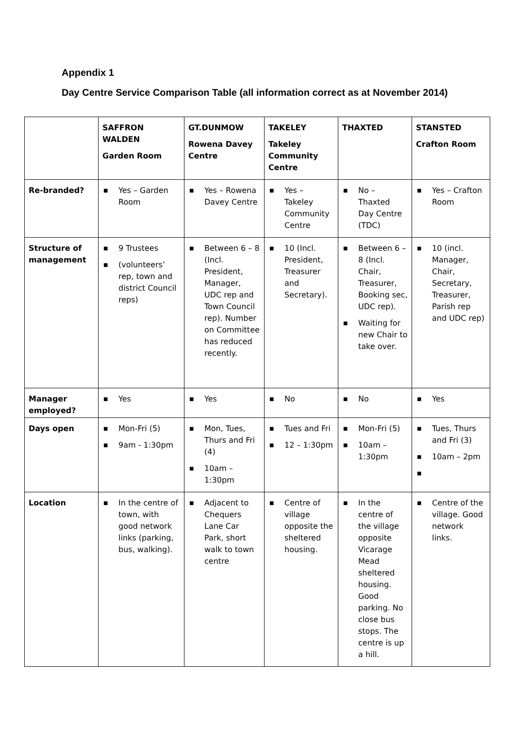Appendix 1
Day Centre Service Comparison Table (all information correct as at November 2014)
| | SAFFRON WALDEN Garden Room | GT.DUNMOW Rowena Davey Centre | TAKELEY Takeley Community Centre | THAXTED | STANSTED Crafton Room |
| --- | --- | --- | --- | --- | --- |
| Re-branded? | ■ Yes – Garden Room | ■ Yes – Rowena Davey Centre | ■ Yes – Takeley Community Centre | ■ No – Thaxted Day Centre (TDC) | ■ Yes – Crafton Room |
| Structure of management | ■ 9 Trustees ■ (volunteers’ rep, town and district Council reps) | ■ Between 6 – 8 (Incl. President, Manager, UDC rep and Town Council rep). Number on Committee has reduced recently. | ■ 10 (Incl. President, Treasurer and Secretary). | ■ Between 6 – 8 (Incl. Chair, Treasurer, Booking sec, UDC rep). ■ Waiting for new Chair to take over. | ■ 10 (incl. Manager, Chair, Secretary, Treasurer, Parish rep and UDC rep) |
| Manager employed? | ■ Yes | ■ Yes | ■ No | ■ No | ■ Yes |
| Days open | ■ Mon-Fri (5) ■ 9am - 1:30pm | ■ Mon, Tues, Thurs and Fri (4) ■ 10am – 1:30pm | ■ Tues and Fri ■ 12 – 1:30pm | ■ Mon-Fri (5) ■ 10am – 1:30pm | ■ Tues, Thurs and Fri (3) ■ 10am – 2pm ■ |
| Location | ■ In the centre of town, with good network links (parking, bus, walking). | ■ Adjacent to Chequers Lane Car Park, short walk to town centre | ■ Centre of village opposite the sheltered housing. | ■ In the centre of the village opposite Vicarage Mead sheltered housing. Good parking. No close bus stops. The centre is up a hill. | ■ Centre of the village. Good network links. |